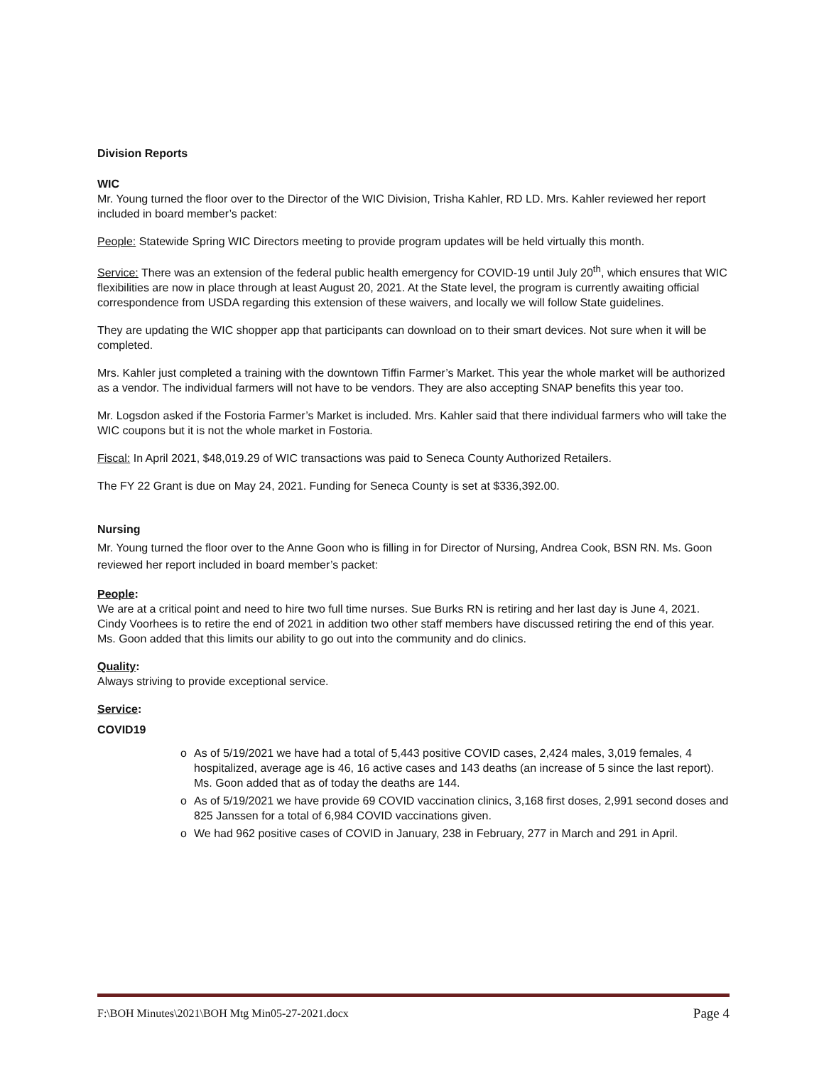Division Reports
WIC
Mr. Young turned the floor over to the Director of the WIC Division, Trisha Kahler, RD LD. Mrs. Kahler reviewed her report included in board member’s packet:
People: Statewide Spring WIC Directors meeting to provide program updates will be held virtually this month.
Service: There was an extension of the federal public health emergency for COVID-19 until July 20<sup>th</sup>, which ensures that WIC flexibilities are now in place through at least August 20, 2021. At the State level, the program is currently awaiting official correspondence from USDA regarding this extension of these waivers, and locally we will follow State guidelines.
They are updating the WIC shopper app that participants can download on to their smart devices. Not sure when it will be completed.
Mrs. Kahler just completed a training with the downtown Tiffin Farmer’s Market. This year the whole market will be authorized as a vendor. The individual farmers will not have to be vendors. They are also accepting SNAP benefits this year too.
Mr. Logsdon asked if the Fostoria Farmer’s Market is included. Mrs. Kahler said that there individual farmers who will take the WIC coupons but it is not the whole market in Fostoria.
Fiscal: In April 2021, $48,019.29 of WIC transactions was paid to Seneca County Authorized Retailers.
The FY 22 Grant is due on May 24, 2021. Funding for Seneca County is set at $336,392.00.
Nursing
Mr. Young turned the floor over to the Anne Goon who is filling in for Director of Nursing, Andrea Cook, BSN RN. Ms. Goon reviewed her report included in board member’s packet:
People:
We are at a critical point and need to hire two full time nurses. Sue Burks RN is retiring and her last day is June 4, 2021. Cindy Voorhees is to retire the end of 2021 in addition two other staff members have discussed retiring the end of this year. Ms. Goon added that this limits our ability to go out into the community and do clinics.
Quality:
Always striving to provide exceptional service.
Service:
COVID19
o As of 5/19/2021 we have had a total of 5,443 positive COVID cases, 2,424 males, 3,019 females, 4 hospitalized, average age is 46, 16 active cases and 143 deaths (an increase of 5 since the last report). Ms. Goon added that as of today the deaths are 144.
o As of 5/19/2021 we have provide 69 COVID vaccination clinics, 3,168 first doses, 2,991 second doses and 825 Janssen for a total of 6,984 COVID vaccinations given.
o We had 962 positive cases of COVID in January, 238 in February, 277 in March and 291 in April.
F:\BOH Minutes\2021\BOH Mtg Min05-27-2021.docx Page 4